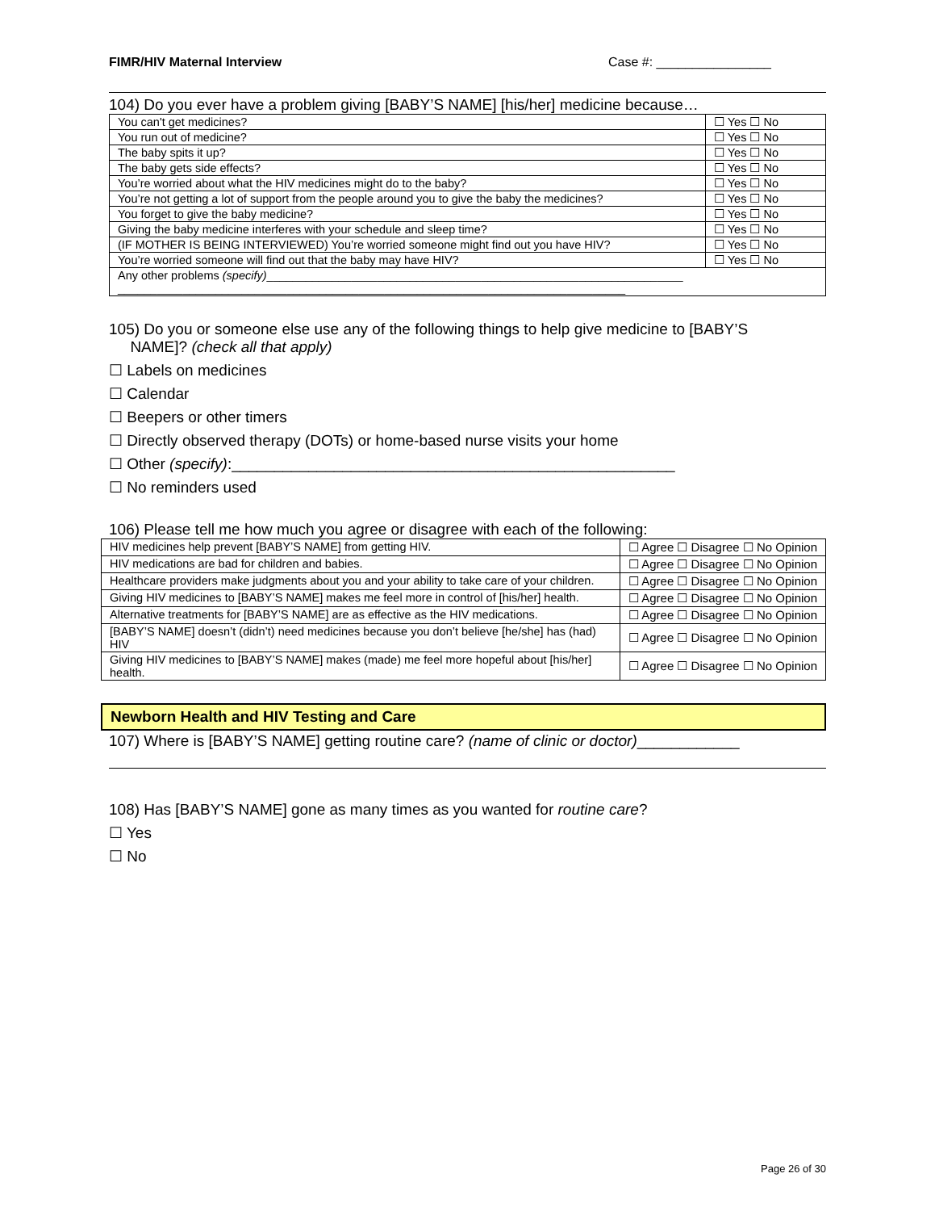FIMR/HIV Maternal Interview Case #: ________________
104) Do you ever have a problem giving [BABY’S NAME] [his/her] medicine because…
| You can't get medicines? | ☐ Yes ☐ No |
| You run out of medicine? | ☐ Yes ☐ No |
| The baby spits it up? | ☐ Yes ☐ No |
| The baby gets side effects? | ☐ Yes ☐ No |
| You’re worried about what the HIV medicines might do to the baby? | ☐ Yes ☐ No |
| You’re not getting a lot of support from the people around you to give the baby the medicines? | ☐ Yes ☐ No |
| You forget to give the baby medicine? | ☐ Yes ☐ No |
| Giving the baby medicine interferes with your schedule and sleep time? | ☐ Yes ☐ No |
| (IF MOTHER IS BEING INTERVIEWED) You’re worried someone might find out you have HIV? | ☐ Yes ☐ No |
| You’re worried someone will find out that the baby may have HIV? | ☐ Yes ☐ No |
| Any other problems (specify) ________________________________________________________________ ______________________________________________________________________________ | |
105) Do you or someone else use any of the following things to help give medicine to [BABY’S
NAME]? (check all that apply)
☐ Labels on medicines
☐ Calendar
☐ Beepers or other timers
☐ Directly observed therapy (DOTs) or home-based nurse visits your home
☐ Other (specify):____________________________________________________
☐ No reminders used
106) Please tell me how much you agree or disagree with each of the following:
| HIV medicines help prevent [BABY’S NAME] from getting HIV. | ☐ Agree ☐ Disagree ☐ No Opinion |
| HIV medications are bad for children and babies. | ☐ Agree ☐ Disagree ☐ No Opinion |
| Healthcare providers make judgments about you and your ability to take care of your children. | ☐ Agree ☐ Disagree ☐ No Opinion |
| Giving HIV medicines to [BABY’S NAME] makes me feel more in control of [his/her] health. | ☐ Agree ☐ Disagree ☐ No Opinion |
| Alternative treatments for [BABY’S NAME] are as effective as the HIV medications. | ☐ Agree ☐ Disagree ☐ No Opinion |
| [BABY’S NAME] doesn’t (didn’t) need medicines because you don’t believe [he/she] has (had) HIV | ☐ Agree ☐ Disagree ☐ No Opinion |
| Giving HIV medicines to [BABY’S NAME] makes (made) me feel more hopeful about [his/her] health. | ☐ Agree ☐ Disagree ☐ No Opinion |
Newborn Health and HIV Testing and Care
107) Where is [BABY’S NAME] getting routine care? (name of clinic or doctor)____________
108) Has [BABY’S NAME] gone as many times as you wanted for routine care?
☐ Yes
☐ No
Page 26 of 30